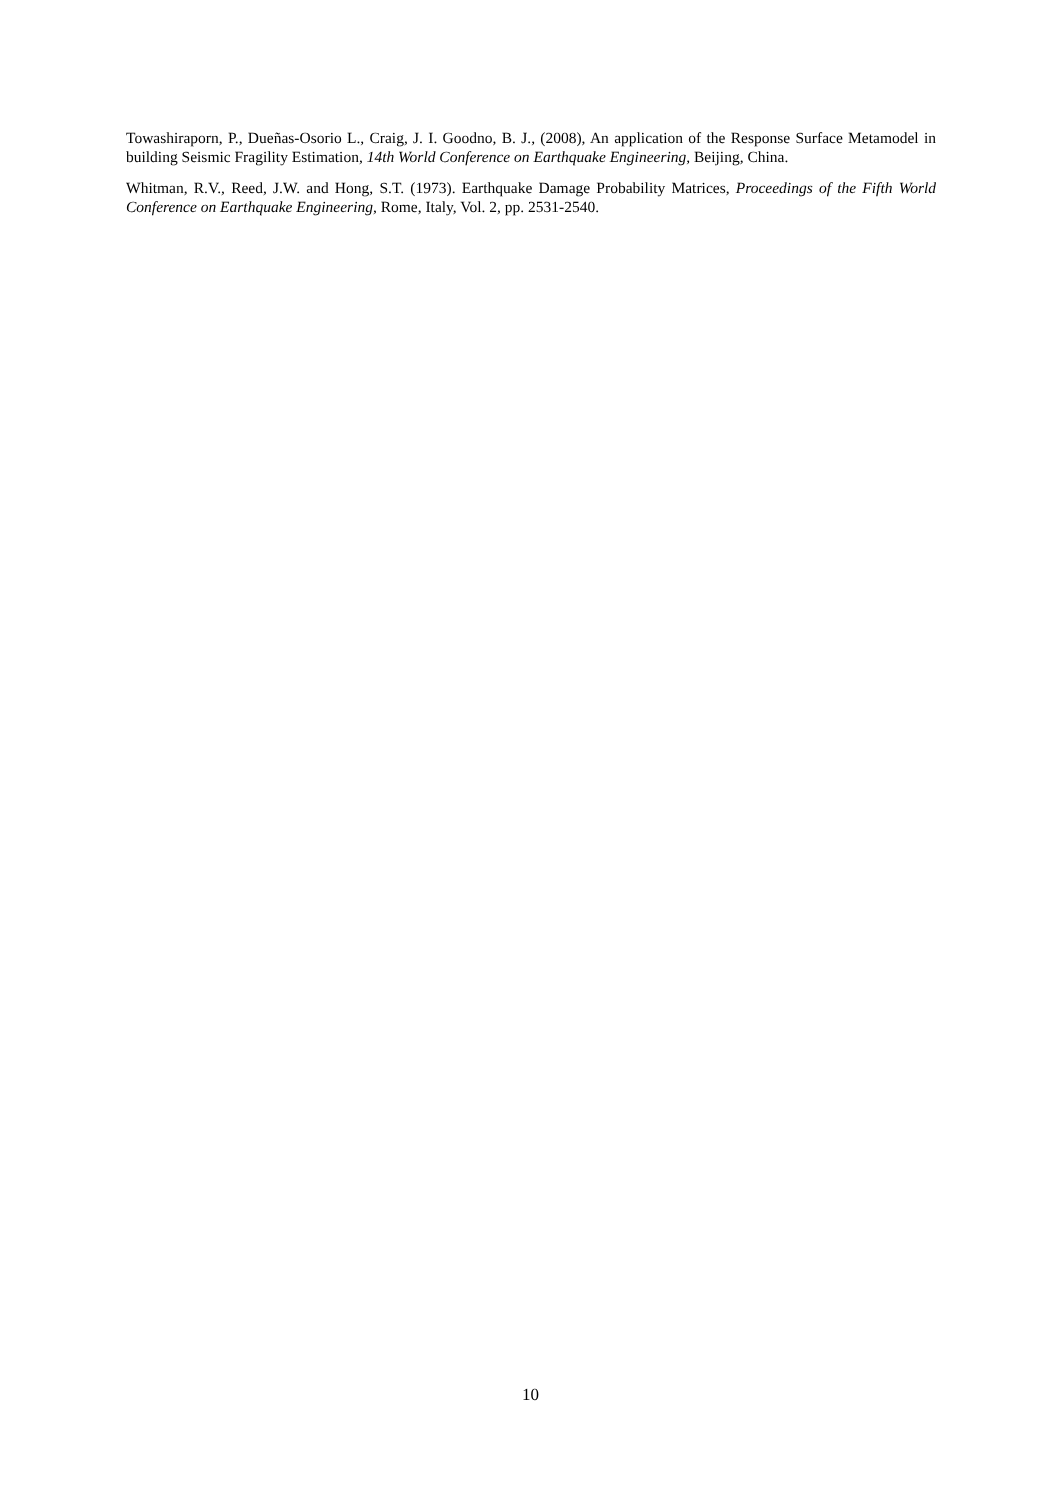Towashiraporn, P., Dueñas-Osorio L., Craig, J. I. Goodno, B. J., (2008), An application of the Response Surface Metamodel in building Seismic Fragility Estimation, 14th World Conference on Earthquake Engineering, Beijing, China.
Whitman, R.V., Reed, J.W. and Hong, S.T. (1973). Earthquake Damage Probability Matrices, Proceedings of the Fifth World Conference on Earthquake Engineering, Rome, Italy, Vol. 2, pp. 2531-2540.
10